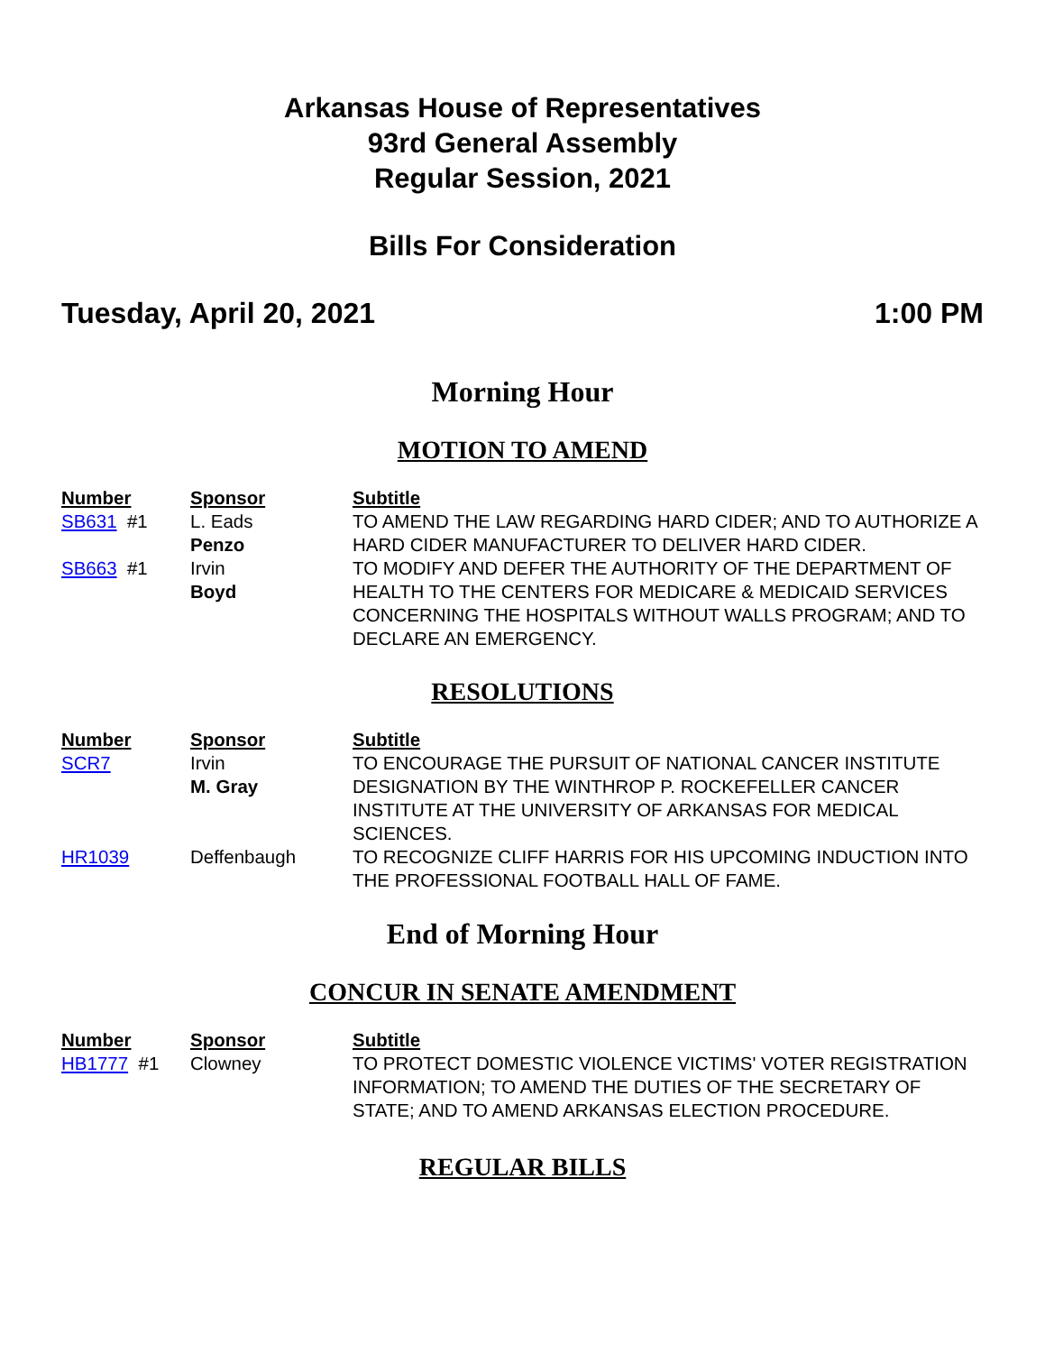Arkansas House of Representatives
93rd General Assembly
Regular Session, 2021
Bills For Consideration
Tuesday, April 20, 2021 1:00 PM
Morning Hour
MOTION TO AMEND
| Number | Sponsor | Subtitle |
| --- | --- | --- |
| SB631 #1 | L. Eads Penzo | TO AMEND THE LAW REGARDING HARD CIDER; AND TO AUTHORIZE A HARD CIDER MANUFACTURER TO DELIVER HARD CIDER. |
| SB663 #1 | Irvin Boyd | TO MODIFY AND DEFER THE AUTHORITY OF THE DEPARTMENT OF HEALTH TO THE CENTERS FOR MEDICARE & MEDICAID SERVICES CONCERNING THE HOSPITALS WITHOUT WALLS PROGRAM; AND TO DECLARE AN EMERGENCY. |
RESOLUTIONS
| Number | Sponsor | Subtitle |
| --- | --- | --- |
| SCR7 | Irvin M. Gray | TO ENCOURAGE THE PURSUIT OF NATIONAL CANCER INSTITUTE DESIGNATION BY THE WINTHROP P. ROCKEFELLER CANCER INSTITUTE AT THE UNIVERSITY OF ARKANSAS FOR MEDICAL SCIENCES. |
| HR1039 | Deffenbaugh | TO RECOGNIZE CLIFF HARRIS FOR HIS UPCOMING INDUCTION INTO THE PROFESSIONAL FOOTBALL HALL OF FAME. |
End of Morning Hour
CONCUR IN SENATE AMENDMENT
| Number | Sponsor | Subtitle |
| --- | --- | --- |
| HB1777 #1 | Clowney | TO PROTECT DOMESTIC VIOLENCE VICTIMS' VOTER REGISTRATION INFORMATION; TO AMEND THE DUTIES OF THE SECRETARY OF STATE; AND TO AMEND ARKANSAS ELECTION PROCEDURE. |
REGULAR BILLS